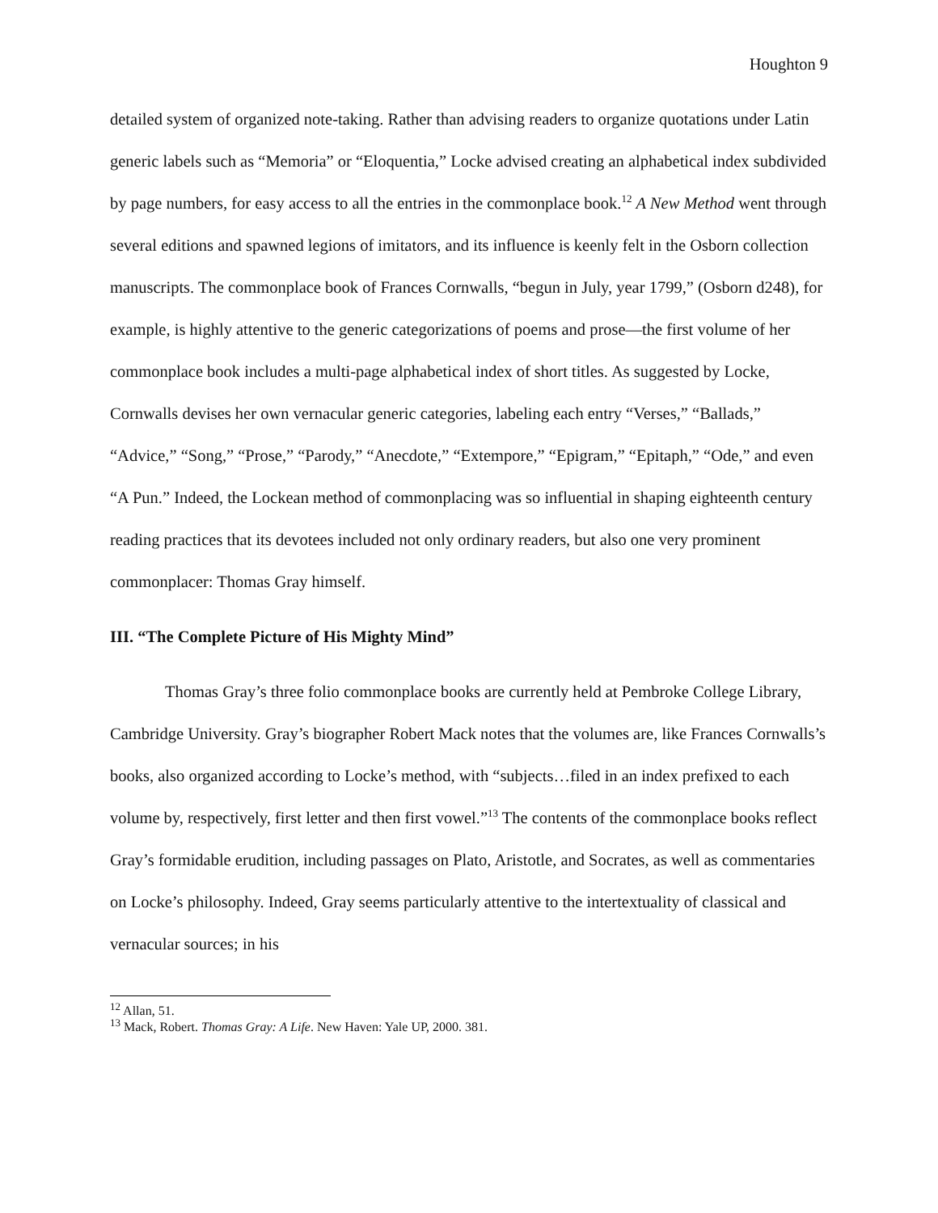Houghton 9
detailed system of organized note-taking. Rather than advising readers to organize quotations under Latin generic labels such as “Memoria” or “Eloquentia,” Locke advised creating an alphabetical index subdivided by page numbers, for easy access to all the entries in the commonplace book.<sup>12</sup> A New Method went through several editions and spawned legions of imitators, and its influence is keenly felt in the Osborn collection manuscripts. The commonplace book of Frances Cornwalls, “begun in July, year 1799,” (Osborn d248), for example, is highly attentive to the generic categorizations of poems and prose—the first volume of her commonplace book includes a multi-page alphabetical index of short titles. As suggested by Locke, Cornwalls devises her own vernacular generic categories, labeling each entry “Verses,” “Ballads,” “Advice,” “Song,” “Prose,” “Parody,” “Anecdote,” “Extempore,” “Epigram,” “Epitaph,” “Ode,” and even “A Pun.” Indeed, the Lockean method of commonplacing was so influential in shaping eighteenth century reading practices that its devotees included not only ordinary readers, but also one very prominent commonplacer: Thomas Gray himself.
III. “The Complete Picture of His Mighty Mind”
Thomas Gray’s three folio commonplace books are currently held at Pembroke College Library, Cambridge University. Gray’s biographer Robert Mack notes that the volumes are, like Frances Cornwalls’s books, also organized according to Locke’s method, with “subjects…filed in an index prefixed to each volume by, respectively, first letter and then first vowel.”<sup>13</sup> The contents of the commonplace books reflect Gray’s formidable erudition, including passages on Plato, Aristotle, and Socrates, as well as commentaries on Locke’s philosophy. Indeed, Gray seems particularly attentive to the intertextuality of classical and vernacular sources; in his
<sup>12</sup> Allan, 51.
<sup>13</sup> Mack, Robert. Thomas Gray: A Life. New Haven: Yale UP, 2000. 381.